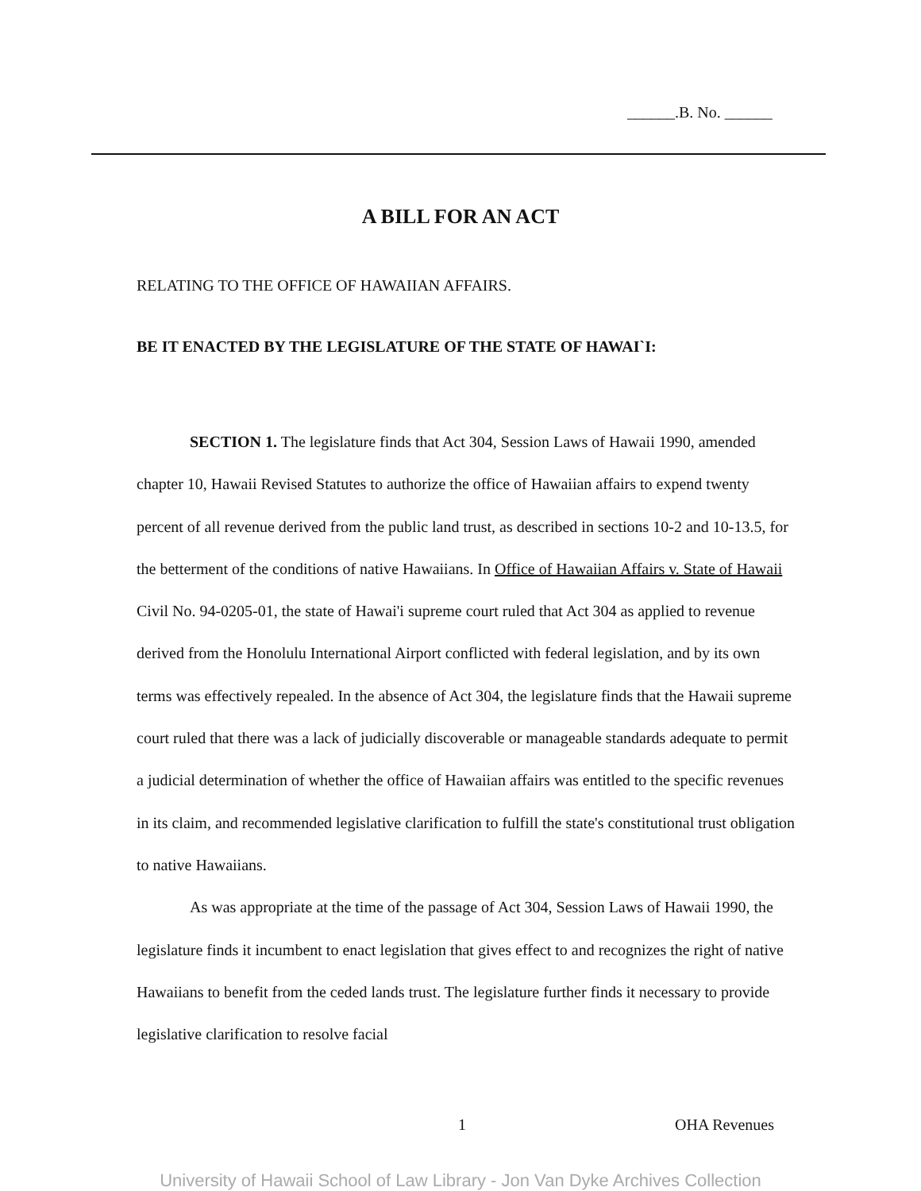______.B. No. ______
A BILL FOR AN ACT
RELATING TO THE OFFICE OF HAWAIIAN AFFAIRS.
BE IT ENACTED BY THE LEGISLATURE OF THE STATE OF HAWAI`I:
SECTION 1. The legislature finds that Act 304, Session Laws of Hawaii 1990, amended chapter 10, Hawaii Revised Statutes to authorize the office of Hawaiian affairs to expend twenty percent of all revenue derived from the public land trust, as described in sections 10-2 and 10-13.5, for the betterment of the conditions of native Hawaiians. In Office of Hawaiian Affairs v. State of Hawaii Civil No. 94-0205-01, the state of Hawai'i supreme court ruled that Act 304 as applied to revenue derived from the Honolulu International Airport conflicted with federal legislation, and by its own terms was effectively repealed. In the absence of Act 304, the legislature finds that the Hawaii supreme court ruled that there was a lack of judicially discoverable or manageable standards adequate to permit a judicial determination of whether the office of Hawaiian affairs was entitled to the specific revenues in its claim, and recommended legislative clarification to fulfill the state's constitutional trust obligation to native Hawaiians.
As was appropriate at the time of the passage of Act 304, Session Laws of Hawaii 1990, the legislature finds it incumbent to enact legislation that gives effect to and recognizes the right of native Hawaiians to benefit from the ceded lands trust. The legislature further finds it necessary to provide legislative clarification to resolve facial
1 OHA Revenues
University of Hawaii School of Law Library - Jon Van Dyke Archives Collection